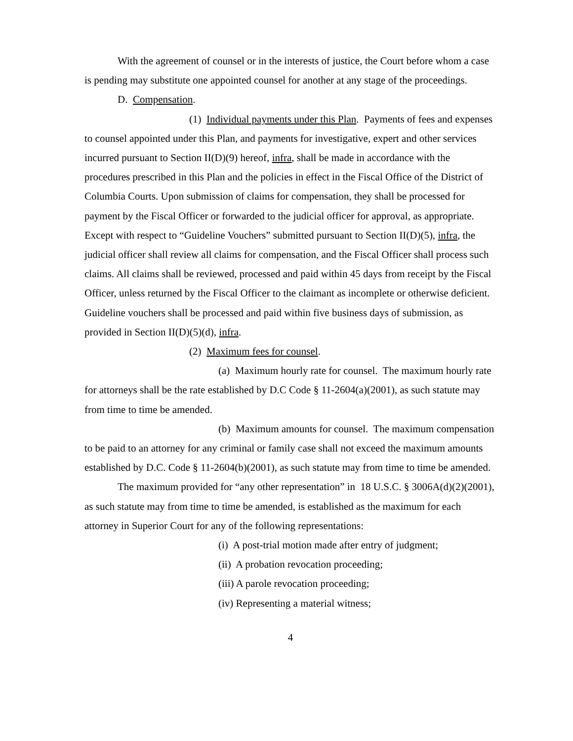With the agreement of counsel or in the interests of justice, the Court before whom a case is pending may substitute one appointed counsel for another at any stage of the proceedings.
D. Compensation.
(1) Individual payments under this Plan. Payments of fees and expenses to counsel appointed under this Plan, and payments for investigative, expert and other services incurred pursuant to Section II(D)(9) hereof, infra, shall be made in accordance with the procedures prescribed in this Plan and the policies in effect in the Fiscal Office of the District of Columbia Courts. Upon submission of claims for compensation, they shall be processed for payment by the Fiscal Officer or forwarded to the judicial officer for approval, as appropriate. Except with respect to “Guideline Vouchers” submitted pursuant to Section II(D)(5), infra, the judicial officer shall review all claims for compensation, and the Fiscal Officer shall process such claims. All claims shall be reviewed, processed and paid within 45 days from receipt by the Fiscal Officer, unless returned by the Fiscal Officer to the claimant as incomplete or otherwise deficient. Guideline vouchers shall be processed and paid within five business days of submission, as provided in Section II(D)(5)(d), infra.
(2) Maximum fees for counsel.
(a) Maximum hourly rate for counsel. The maximum hourly rate for attorneys shall be the rate established by D.C Code § 11-2604(a)(2001), as such statute may from time to time be amended.
(b) Maximum amounts for counsel. The maximum compensation to be paid to an attorney for any criminal or family case shall not exceed the maximum amounts established by D.C. Code § 11-2604(b)(2001), as such statute may from time to time be amended.
The maximum provided for “any other representation” in 18 U.S.C. § 3006A(d)(2)(2001), as such statute may from time to time be amended, is established as the maximum for each attorney in Superior Court for any of the following representations:
(i) A post-trial motion made after entry of judgment;
(ii) A probation revocation proceeding;
(iii) A parole revocation proceeding;
(iv) Representing a material witness;
4